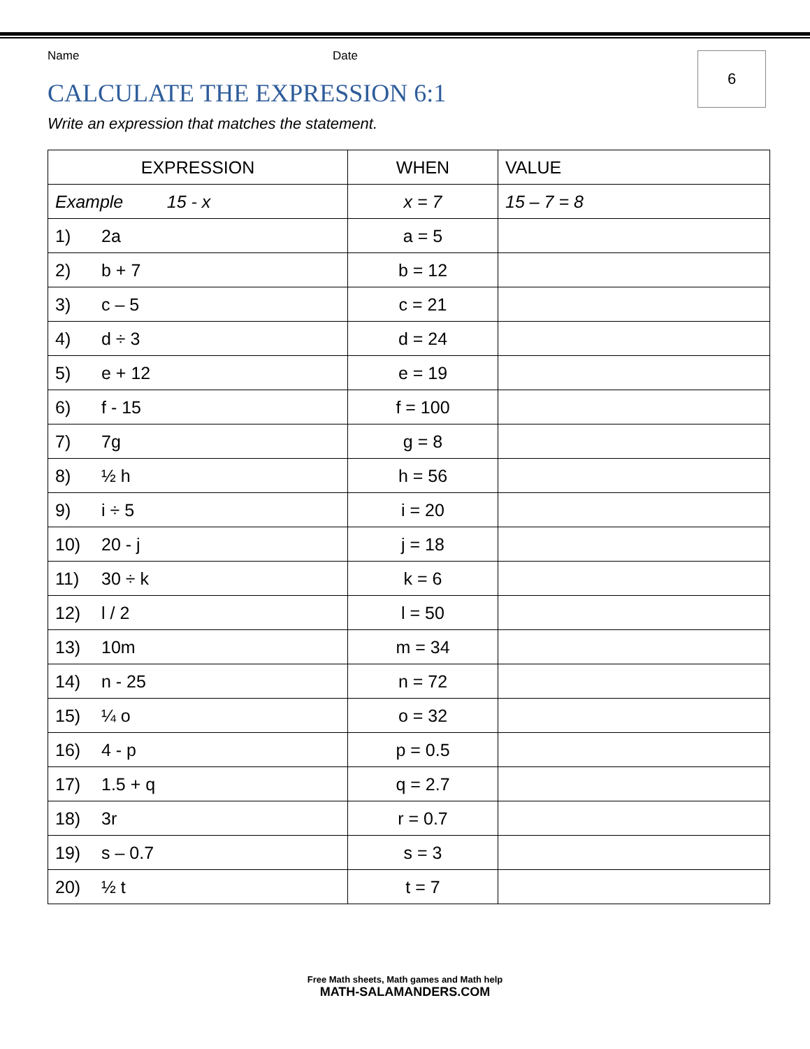6
Name Date
CALCULATE THE EXPRESSION 6:1
Write an expression that matches the statement.
| EXPRESSION | WHEN | VALUE |
| --- | --- | --- |
| Example 15 - x | x = 7 | 15 – 7 = 8 |
| 1) 2a | a = 5 | |
| 2) b + 7 | b = 12 | |
| 3) c – 5 | c = 21 | |
| 4) d ÷ 3 | d = 24 | |
| 5) e + 12 | e = 19 | |
| 6) f - 15 | f = 100 | |
| 7) 7g | g = 8 | |
| 8) ½ h | h = 56 | |
| 9) i ÷ 5 | i = 20 | |
| 10) 20 - j | j = 18 | |
| 11) 30 ÷ k | k = 6 | |
| 12) l / 2 | l = 50 | |
| 13) 10m | m = 34 | |
| 14) n - 25 | n = 72 | |
| 15) ¼ o | o = 32 | |
| 16) 4 - p | p = 0.5 | |
| 17) 1.5 + q | q = 2.7 | |
| 18) 3r | r = 0.7 | |
| 19) s – 0.7 | s = 3 | |
| 20) ½ t | t = 7 | |
Free Math sheets, Math games and Math help
MATH-SALAMANDERS.COM